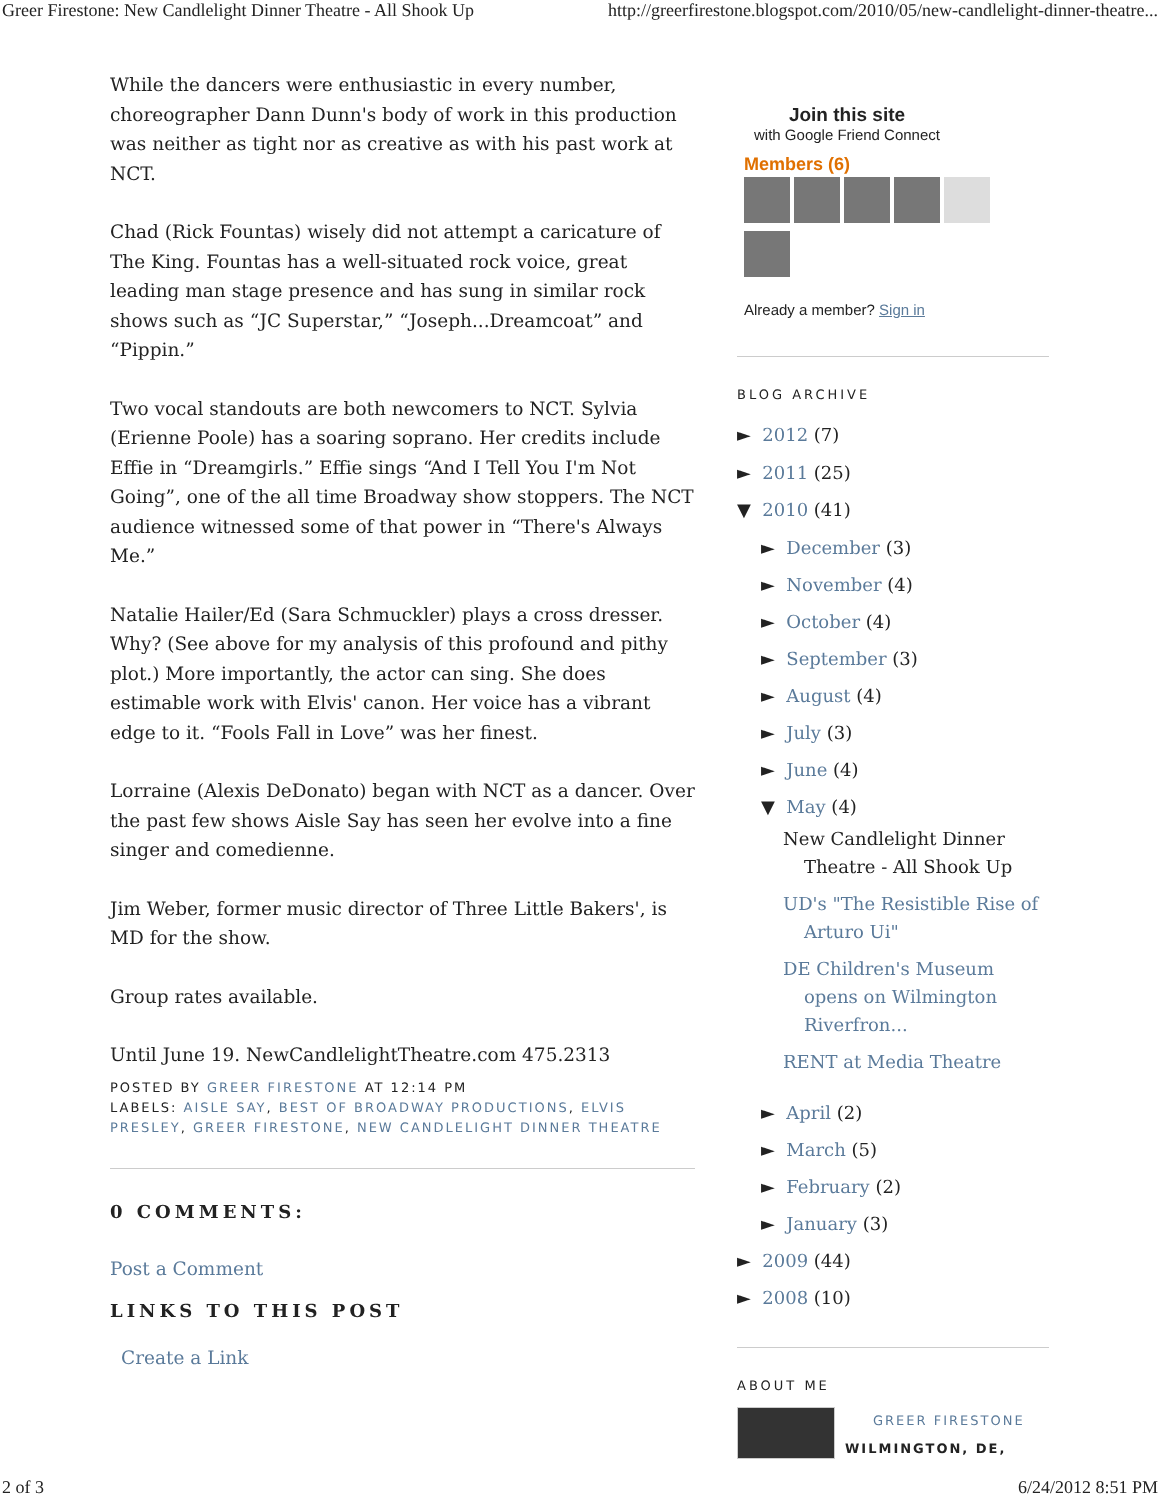Greer Firestone: New Candlelight Dinner Theatre - All Shook Up http://greerfirestone.blogspot.com/2010/05/new-candlelight-dinner-theatre...
While the dancers were enthusiastic in every number, choreographer Dann Dunn's body of work in this production was neither as tight nor as creative as with his past work at NCT.
Chad (Rick Fountas) wisely did not attempt a caricature of The King. Fountas has a well-situated rock voice, great leading man stage presence and has sung in similar rock shows such as “JC Superstar,” “Joseph...Dreamcoat” and “Pippin.”
Two vocal standouts are both newcomers to NCT. Sylvia (Erienne Poole) has a soaring soprano. Her credits include Effie in “Dreamgirls.” Effie sings “And I Tell You I'm Not Going”, one of the all time Broadway show stoppers. The NCT audience witnessed some of that power in “There's Always Me.”
Natalie Hailer/Ed (Sara Schmuckler) plays a cross dresser. Why? (See above for my analysis of this profound and pithy plot.) More importantly, the actor can sing. She does estimable work with Elvis' canon. Her voice has a vibrant edge to it. “Fools Fall in Love” was her finest.
Lorraine (Alexis DeDonato) began with NCT as a dancer. Over the past few shows Aisle Say has seen her evolve into a fine singer and comedienne.
Jim Weber, former music director of Three Little Bakers', is MD for the show.
Group rates available.
Until June 19. NewCandlelightTheatre.com 475.2313
POSTED BY GREER FIRESTONE AT 12:14 PM
LABELS: AISLE SAY, BEST OF BROADWAY PRODUCTIONS, ELVIS PRESLEY, GREER FIRESTONE, NEW CANDLELIGHT DINNER THEATRE
0 COMMENTS:
Post a Comment
LINKS TO THIS POST
Create a Link
Join this site
with Google Friend Connect
Members (6)
Already a member? Sign in
BLOG ARCHIVE
► 2012 (7)
► 2011 (25)
▼ 2010 (41)
► December (3)
► November (4)
► October (4)
► September (3)
► August (4)
► July (3)
► June (4)
▼ May (4)
New Candlelight Dinner Theatre - All Shook Up
UD's "The Resistible Rise of Arturo Ui"
DE Children's Museum opens on Wilmington Riverfron...
RENT at Media Theatre
► April (2)
► March (5)
► February (2)
► January (3)
► 2009 (44)
► 2008 (10)
ABOUT ME
GREER FIRESTONE
WILMINGTON, DE,
2 of 3 6/24/2012 8:51 PM